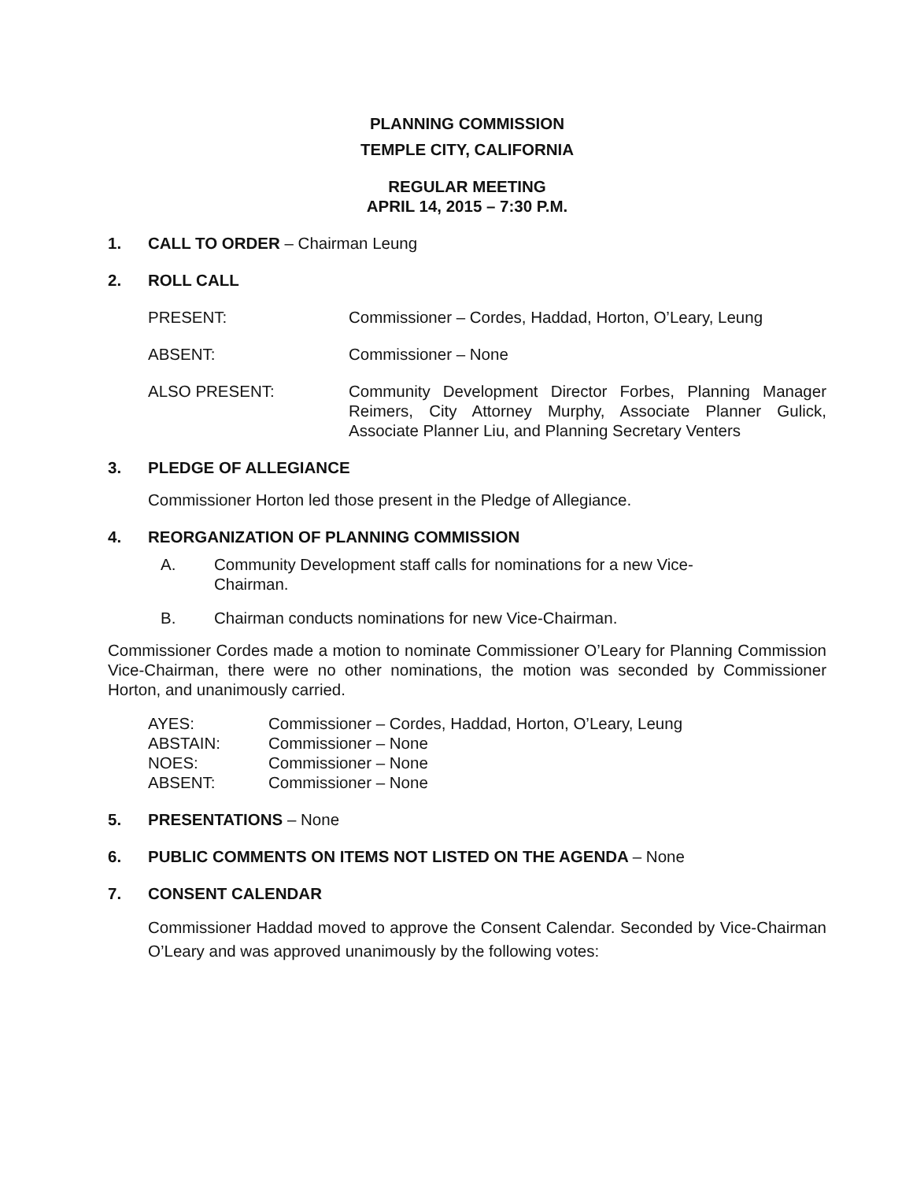PLANNING COMMISSION
TEMPLE CITY, CALIFORNIA
REGULAR MEETING
APRIL 14, 2015 – 7:30 P.M.
1. CALL TO ORDER – Chairman Leung
2. ROLL CALL
PRESENT: Commissioner – Cordes, Haddad, Horton, O’Leary, Leung
ABSENT: Commissioner – None
ALSO PRESENT: Community Development Director Forbes, Planning Manager Reimers, City Attorney Murphy, Associate Planner Gulick, Associate Planner Liu, and Planning Secretary Venters
3. PLEDGE OF ALLEGIANCE
Commissioner Horton led those present in the Pledge of Allegiance.
4. REORGANIZATION OF PLANNING COMMISSION
A. Community Development staff calls for nominations for a new Vice-
Chairman.
B. Chairman conducts nominations for new Vice-Chairman.
Commissioner Cordes made a motion to nominate Commissioner O’Leary for Planning Commission Vice-Chairman, there were no other nominations, the motion was seconded by Commissioner Horton, and unanimously carried.
AYES: Commissioner – Cordes, Haddad, Horton, O’Leary, Leung
ABSTAIN: Commissioner – None
NOES: Commissioner – None
ABSENT: Commissioner – None
5. PRESENTATIONS – None
6. PUBLIC COMMENTS ON ITEMS NOT LISTED ON THE AGENDA – None
7. CONSENT CALENDAR
Commissioner Haddad moved to approve the Consent Calendar. Seconded by Vice-Chairman O’Leary and was approved unanimously by the following votes: